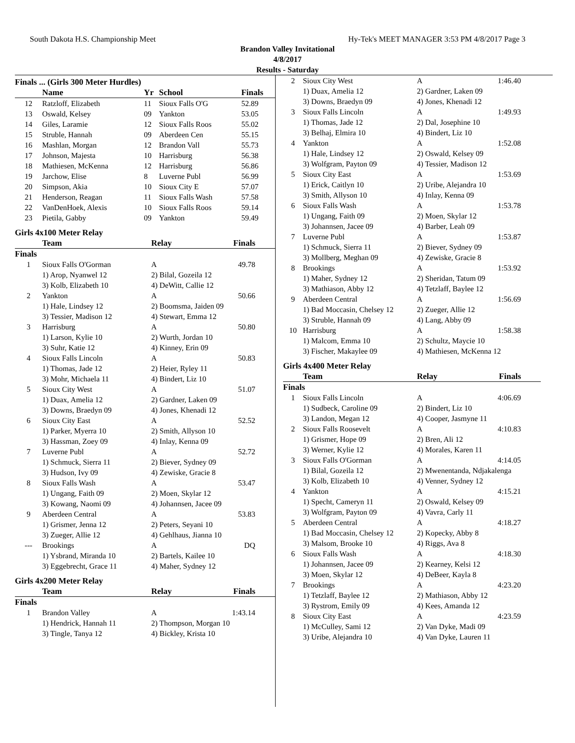South Dakota H.S. Championship Meet Hy-Tek's MEET MANAGER 3:53 PM 4/8/2017 Page 3
Brandon Valley Invitational
4/8/2017
Results - Saturday
Finals ... (Girls 300 Meter Hurdles)
| | Name | Yr | School | Finals |
| --- | --- | --- | --- | --- |
| 12 | Ratzloff, Elizabeth | 11 | Sioux Falls O'G | 52.89 |
| 13 | Oswald, Kelsey | 09 | Yankton | 53.05 |
| 14 | Giles, Laramie | 12 | Sioux Falls Roos | 55.02 |
| 15 | Struble, Hannah | 09 | Aberdeen Cen | 55.15 |
| 16 | Mashlan, Morgan | 12 | Brandon Vall | 55.73 |
| 17 | Johnson, Majesta | 10 | Harrisburg | 56.38 |
| 18 | Mathiesen, McKenna | 12 | Harrisburg | 56.86 |
| 19 | Jarchow, Elise | 8 | Luverne Publ | 56.99 |
| 20 | Simpson, Akia | 10 | Sioux City E | 57.07 |
| 21 | Henderson, Reagan | 11 | Sioux Falls Wash | 57.58 |
| 22 | VanDenHoek, Alexis | 10 | Sioux Falls Roos | 59.14 |
| 23 | Pietila, Gabby | 09 | Yankton | 59.49 |
Girls 4x100 Meter Relay
| | Team | Relay | Finals |
| --- | --- | --- | --- |
| Finals | | | |
| 1 | Sioux Falls O'Gorman | A | 49.78 |
| | 1) Arop, Nyanwel 12 | 2) Bilal, Gozeila 12 | |
| | 3) Kolb, Elizabeth 10 | 4) DeWitt, Callie 12 | |
| 2 | Yankton | A | 50.66 |
| | 1) Hale, Lindsey 12 | 2) Boomsma, Jaiden 09 | |
| | 3) Tessier, Madison 12 | 4) Stewart, Emma 12 | |
| 3 | Harrisburg | A | 50.80 |
| | 1) Larson, Kylie 10 | 2) Wurth, Jordan 10 | |
| | 3) Suhr, Katie 12 | 4) Kinney, Erin 09 | |
| 4 | Sioux Falls Lincoln | A | 50.83 |
| | 1) Thomas, Jade 12 | 2) Heier, Ryley 11 | |
| | 3) Mohr, Michaela 11 | 4) Bindert, Liz 10 | |
| 5 | Sioux City West | A | 51.07 |
| | 1) Duax, Amelia 12 | 2) Gardner, Laken 09 | |
| | 3) Downs, Braedyn 09 | 4) Jones, Khenadi 12 | |
| 6 | Sioux City East | A | 52.52 |
| | 1) Parker, Myerra 10 | 2) Smith, Allyson 10 | |
| | 3) Hassman, Zoey 09 | 4) Inlay, Kenna 09 | |
| 7 | Luverne Publ | A | 52.72 |
| | 1) Schmuck, Sierra 11 | 2) Biever, Sydney 09 | |
| | 3) Hudson, Ivy 09 | 4) Zewiske, Gracie 8 | |
| 8 | Sioux Falls Wash | A | 53.47 |
| | 1) Ungang, Faith 09 | 2) Moen, Skylar 12 | |
| | 3) Kowang, Naomi 09 | 4) Johannsen, Jacee 09 | |
| 9 | Aberdeen Central | A | 53.83 |
| | 1) Grismer, Jenna 12 | 2) Peters, Seyani 10 | |
| | 3) Zueger, Allie 12 | 4) Gehlhaus, Jianna 10 | |
| --- | Brookings | A | DQ |
| | 1) Ysbrand, Miranda 10 | 2) Bartels, Kailee 10 | |
| | 3) Eggebrecht, Grace 11 | 4) Maher, Sydney 12 | |
Girls 4x200 Meter Relay
| | Team | Relay | Finals |
| --- | --- | --- | --- |
| Finals | | | |
| 1 | Brandon Valley | A | 1:43.14 |
| | 1) Hendrick, Hannah 11 | 2) Thompson, Morgan 10 | |
| | 3) Tingle, Tanya 12 | 4) Bickley, Krista 10 | |
| 2 | Sioux City West | A | 1:46.40 |
| | 1) Duax, Amelia 12 | 2) Gardner, Laken 09 | |
| | 3) Downs, Braedyn 09 | 4) Jones, Khenadi 12 | |
| 3 | Sioux Falls Lincoln | A | 1:49.93 |
| | 1) Thomas, Jade 12 | 2) Dal, Josephine 10 | |
| | 3) Belhaj, Elmira 10 | 4) Bindert, Liz 10 | |
| 4 | Yankton | A | 1:52.08 |
| | 1) Hale, Lindsey 12 | 2) Oswald, Kelsey 09 | |
| | 3) Wolfgram, Payton 09 | 4) Tessier, Madison 12 | |
| 5 | Sioux City East | A | 1:53.69 |
| | 1) Erick, Caitlyn 10 | 2) Uribe, Alejandra 10 | |
| | 3) Smith, Allyson 10 | 4) Inlay, Kenna 09 | |
| 6 | Sioux Falls Wash | A | 1:53.78 |
| | 1) Ungang, Faith 09 | 2) Moen, Skylar 12 | |
| | 3) Johannsen, Jacee 09 | 4) Barber, Leah 09 | |
| 7 | Luverne Publ | A | 1:53.87 |
| | 1) Schmuck, Sierra 11 | 2) Biever, Sydney 09 | |
| | 3) Mollberg, Meghan 09 | 4) Zewiske, Gracie 8 | |
| 8 | Brookings | A | 1:53.92 |
| | 1) Maher, Sydney 12 | 2) Sheridan, Tatum 09 | |
| | 3) Mathiason, Abby 12 | 4) Tetzlaff, Baylee 12 | |
| 9 | Aberdeen Central | A | 1:56.69 |
| | 1) Bad Moccasin, Chelsey 12 | 2) Zueger, Allie 12 | |
| | 3) Struble, Hannah 09 | 4) Lang, Abby 09 | |
| 10 | Harrisburg | A | 1:58.38 |
| | 1) Malcom, Emma 10 | 2) Schultz, Maycie 10 | |
| | 3) Fischer, Makaylee 09 | 4) Mathiesen, McKenna 12 | |
Girls 4x400 Meter Relay
| | Team | Relay | Finals |
| --- | --- | --- | --- |
| Finals | | | |
| 1 | Sioux Falls Lincoln | A | 4:06.69 |
| | 1) Sudbeck, Caroline 09 | 2) Bindert, Liz 10 | |
| | 3) Landon, Megan 12 | 4) Cooper, Jasmyne 11 | |
| 2 | Sioux Falls Roosevelt | A | 4:10.83 |
| | 1) Grismer, Hope 09 | 2) Bren, Ali 12 | |
| | 3) Werner, Kylie 12 | 4) Morales, Karen 11 | |
| 3 | Sioux Falls O'Gorman | A | 4:14.05 |
| | 1) Bilal, Gozeila 12 | 2) Mwenentanda, Ndjakalenga | |
| | 3) Kolb, Elizabeth 10 | 4) Venner, Sydney 12 | |
| 4 | Yankton | A | 4:15.21 |
| | 1) Specht, Cameryn 11 | 2) Oswald, Kelsey 09 | |
| | 3) Wolfgram, Payton 09 | 4) Vavra, Carly 11 | |
| 5 | Aberdeen Central | A | 4:18.27 |
| | 1) Bad Moccasin, Chelsey 12 | 2) Kopecky, Abby 8 | |
| | 3) Malsom, Brooke 10 | 4) Riggs, Ava 8 | |
| 6 | Sioux Falls Wash | A | 4:18.30 |
| | 1) Johannsen, Jacee 09 | 2) Kearney, Kelsi 12 | |
| | 3) Moen, Skylar 12 | 4) DeBeer, Kayla 8 | |
| 7 | Brookings | A | 4:23.20 |
| | 1) Tetzlaff, Baylee 12 | 2) Mathiason, Abby 12 | |
| | 3) Rystrom, Emily 09 | 4) Kees, Amanda 12 | |
| 8 | Sioux City East | A | 4:23.59 |
| | 1) McCulley, Sami 12 | 2) Van Dyke, Madi 09 | |
| | 3) Uribe, Alejandra 10 | 4) Van Dyke, Lauren 11 | |